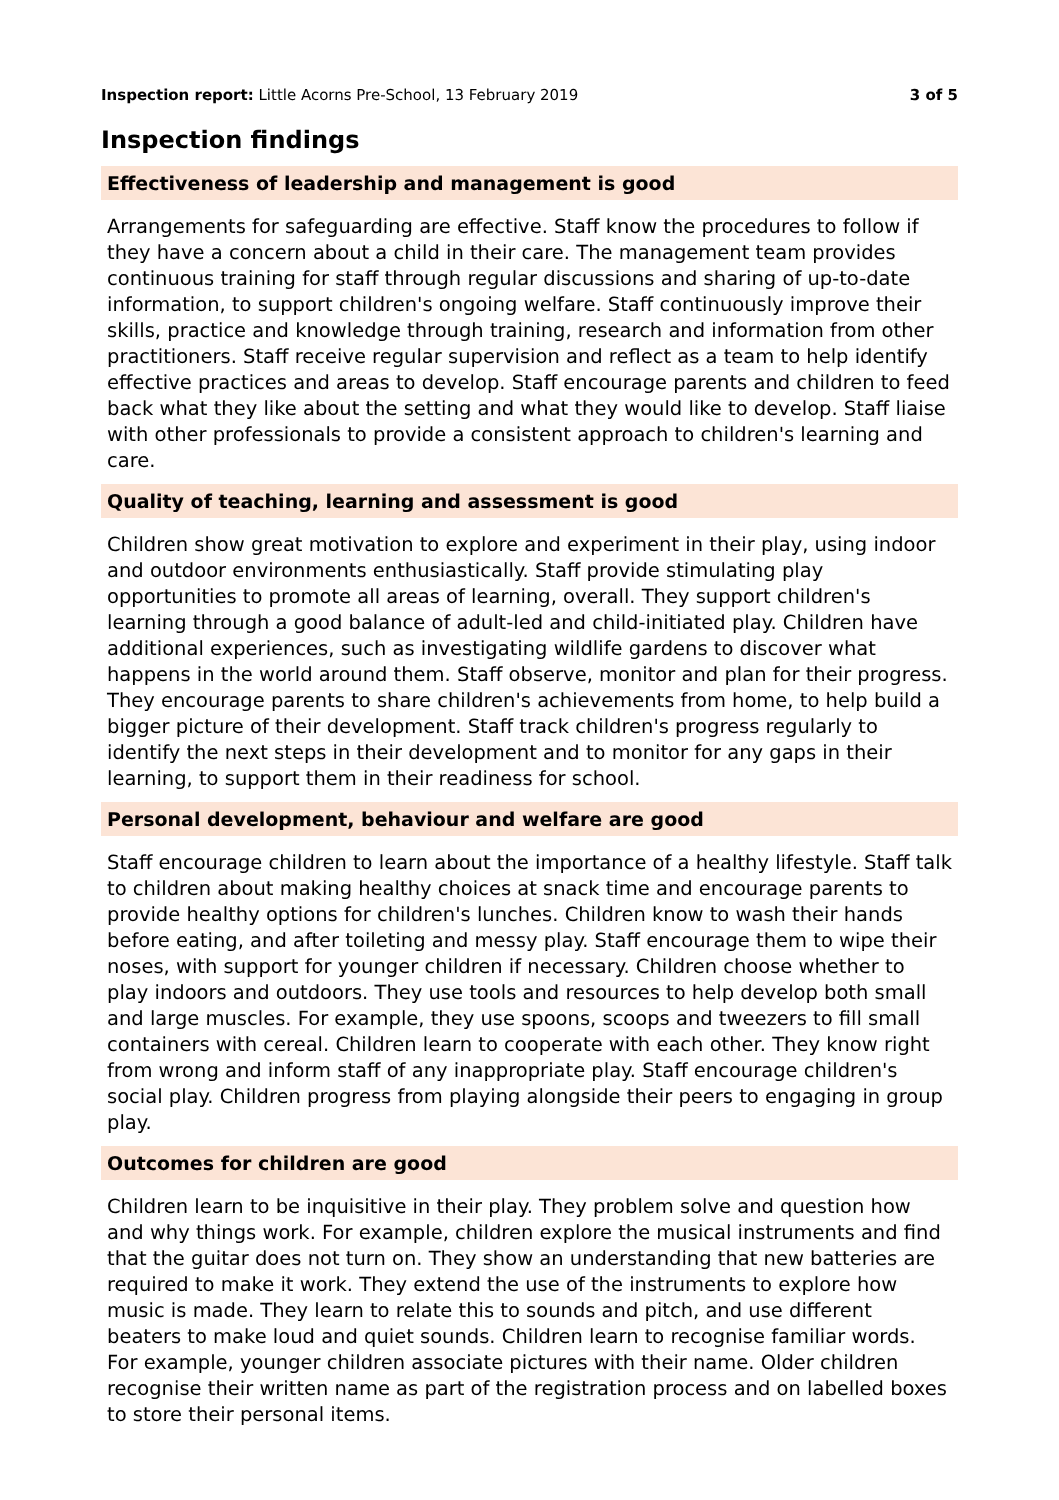Inspection report: Little Acorns Pre-School, 13 February 2019 3 of 5
Inspection findings
Effectiveness of leadership and management is good
Arrangements for safeguarding are effective. Staff know the procedures to follow if they have a concern about a child in their care. The management team provides continuous training for staff through regular discussions and sharing of up-to-date information, to support children's ongoing welfare. Staff continuously improve their skills, practice and knowledge through training, research and information from other practitioners. Staff receive regular supervision and reflect as a team to help identify effective practices and areas to develop. Staff encourage parents and children to feed back what they like about the setting and what they would like to develop. Staff liaise with other professionals to provide a consistent approach to children's learning and care.
Quality of teaching, learning and assessment is good
Children show great motivation to explore and experiment in their play, using indoor and outdoor environments enthusiastically. Staff provide stimulating play opportunities to promote all areas of learning, overall. They support children's learning through a good balance of adult-led and child-initiated play. Children have additional experiences, such as investigating wildlife gardens to discover what happens in the world around them. Staff observe, monitor and plan for their progress. They encourage parents to share children's achievements from home, to help build a bigger picture of their development. Staff track children's progress regularly to identify the next steps in their development and to monitor for any gaps in their learning, to support them in their readiness for school.
Personal development, behaviour and welfare are good
Staff encourage children to learn about the importance of a healthy lifestyle. Staff talk to children about making healthy choices at snack time and encourage parents to provide healthy options for children's lunches. Children know to wash their hands before eating, and after toileting and messy play. Staff encourage them to wipe their noses, with support for younger children if necessary. Children choose whether to play indoors and outdoors. They use tools and resources to help develop both small and large muscles. For example, they use spoons, scoops and tweezers to fill small containers with cereal. Children learn to cooperate with each other. They know right from wrong and inform staff of any inappropriate play. Staff encourage children's social play. Children progress from playing alongside their peers to engaging in group play.
Outcomes for children are good
Children learn to be inquisitive in their play. They problem solve and question how and why things work. For example, children explore the musical instruments and find that the guitar does not turn on. They show an understanding that new batteries are required to make it work. They extend the use of the instruments to explore how music is made. They learn to relate this to sounds and pitch, and use different beaters to make loud and quiet sounds. Children learn to recognise familiar words. For example, younger children associate pictures with their name. Older children recognise their written name as part of the registration process and on labelled boxes to store their personal items.